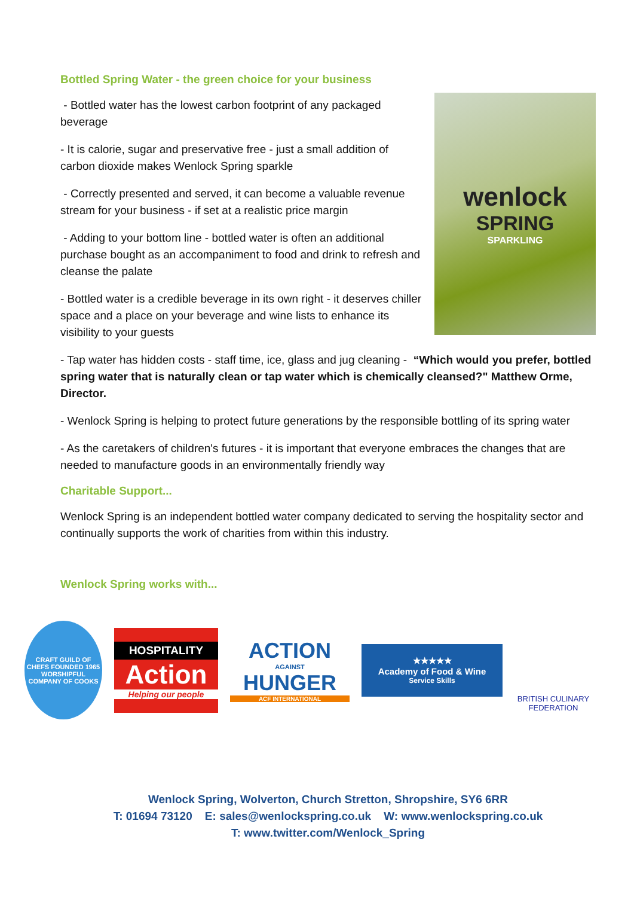Bottled Spring Water - the green choice for your business
- Bottled water has the lowest carbon footprint of any packaged beverage
- It is calorie, sugar and preservative free - just a small addition of carbon dioxide makes Wenlock Spring sparkle
- Correctly presented and served, it can become a valuable revenue stream for your business - if set at a realistic price margin
- Adding to your bottom line - bottled water is often an additional purchase bought as an accompaniment to food and drink to refresh and cleanse the palate
- Bottled water is a credible beverage in its own right - it deserves chiller space and a place on your beverage and wine lists to enhance its visibility to your guests
wenlock
SPRING
SPARKLING
- Tap water has hidden costs - staff time, ice, glass and jug cleaning - “Which would you prefer, bottled spring water that is naturally clean or tap water which is chemically cleansed?" Matthew Orme, Director.
- Wenlock Spring is helping to protect future generations by the responsible bottling of its spring water
- As the caretakers of children's futures - it is important that everyone embraces the changes that are needed to manufacture goods in an environmentally friendly way
Charitable Support...
Wenlock Spring is an independent bottled water company dedicated to serving the hospitality sector and continually supports the work of charities from within this industry.
Wenlock Spring works with...
CRAFT GUILD OF CHEFS FOUNDED 1965 WORSHIPFUL COMPANY OF COOKS
HOSPITALITY
Action
Helping our people
ACTION
AGAINST
HUNGER
ACF INTERNATIONAL
★★★★★
Academy of Food & Wine
Service Skills
BRITISH CULINARY FEDERATION
Wenlock Spring, Wolverton, Church Stretton, Shropshire, SY6 6RR
T: 01694 73120 E: sales@wenlockspring.co.uk W: www.wenlockspring.co.uk
T: www.twitter.com/Wenlock_Spring